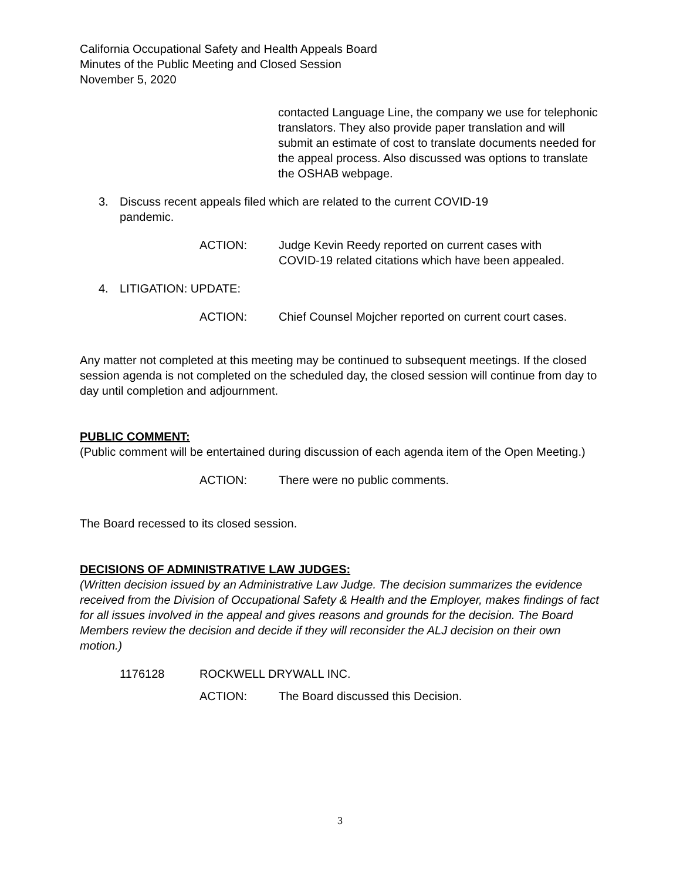California Occupational Safety and Health Appeals Board
Minutes of the Public Meeting and Closed Session
November 5, 2020
contacted Language Line, the company we use for telephonic translators. They also provide paper translation and will submit an estimate of cost to translate documents needed for the appeal process. Also discussed was options to translate the OSHAB webpage.
3. Discuss recent appeals filed which are related to the current COVID-19
pandemic.
ACTION: Judge Kevin Reedy reported on current cases with COVID-19 related citations which have been appealed.
4. LITIGATION: UPDATE:
ACTION: Chief Counsel Mojcher reported on current court cases.
Any matter not completed at this meeting may be continued to subsequent meetings. If the closed session agenda is not completed on the scheduled day, the closed session will continue from day to day until completion and adjournment.
PUBLIC COMMENT:
(Public comment will be entertained during discussion of each agenda item of the Open Meeting.)
ACTION: There were no public comments.
The Board recessed to its closed session.
DECISIONS OF ADMINISTRATIVE LAW JUDGES:
(Written decision issued by an Administrative Law Judge. The decision summarizes the evidence received from the Division of Occupational Safety & Health and the Employer, makes findings of fact for all issues involved in the appeal and gives reasons and grounds for the decision. The Board Members review the decision and decide if they will reconsider the ALJ decision on their own motion.)
1176128 ROCKWELL DRYWALL INC.
ACTION: The Board discussed this Decision.
3